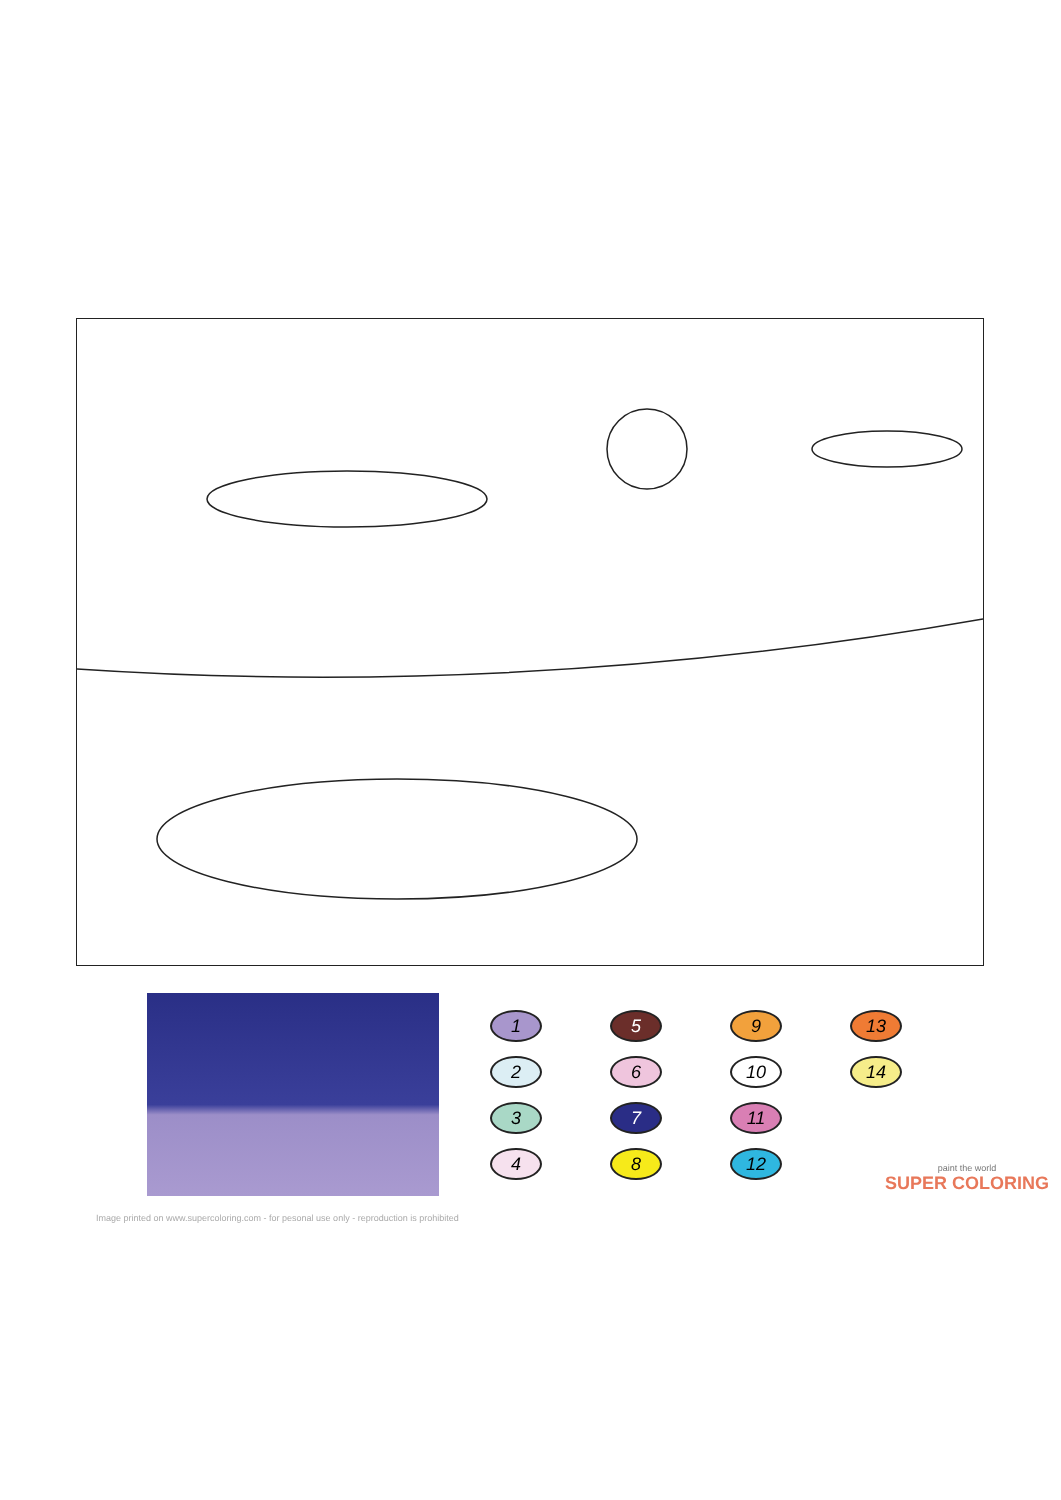1
5
9
13
2
6
10
14
3
7
11
4
8
12
paint the world
SUPER COLORING
Image printed on www.supercoloring.com - for pesonal use only - reproduction is prohibited